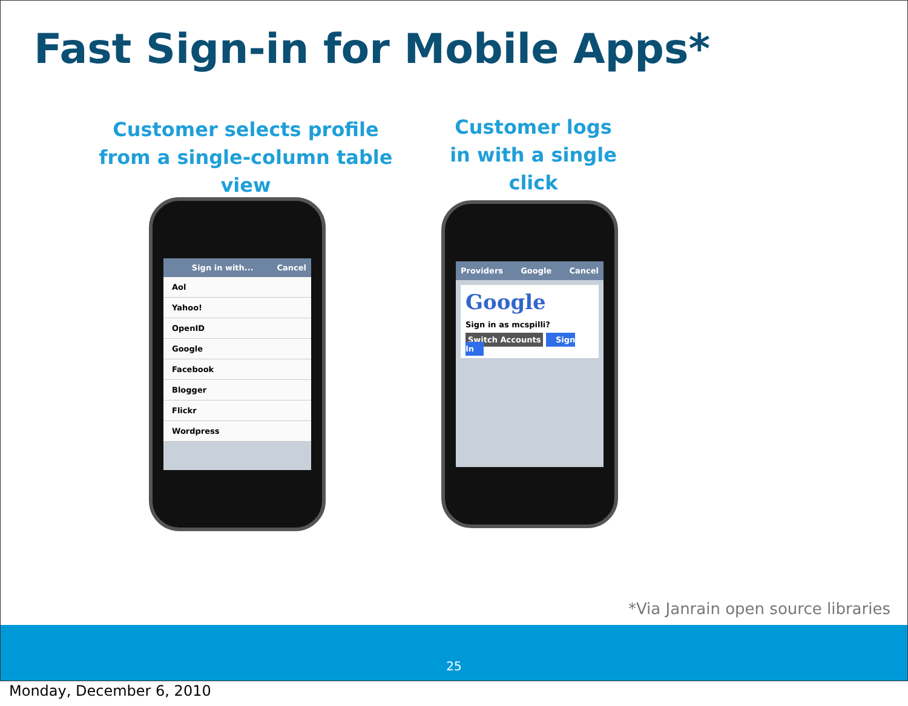Fast Sign-in for Mobile Apps*
Customer selects profile from a single-column table view
Customer logs in with a single click
Sign in with... Cancel
Aol
Yahoo!
OpenID
Google
Facebook
Blogger
Flickr
Wordpress
Providers Google Cancel
Google
Sign in as mcspilli?
Switch Accounts Sign In
*Via Janrain open source libraries
25
Monday, December 6, 2010